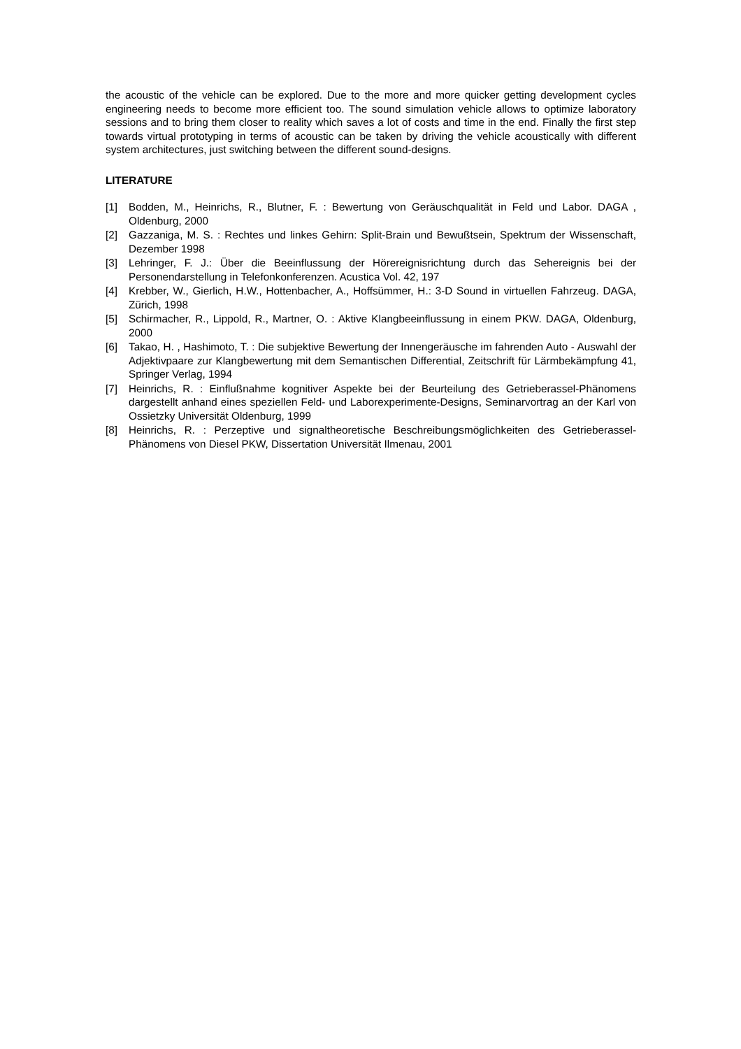the acoustic of the vehicle can be explored. Due to the more and more quicker getting development cycles engineering needs to become more efficient too. The sound simulation vehicle allows to optimize laboratory sessions and to bring them closer to reality which saves a lot of costs and time in the end. Finally the first step towards virtual prototyping in terms of acoustic can be taken by driving the vehicle acoustically with different system architectures, just switching between the different sound-designs.
LITERATURE
[1] Bodden, M., Heinrichs, R., Blutner, F. : Bewertung von Geräuschqualität in Feld und Labor. DAGA , Oldenburg, 2000
[2] Gazzaniga, M. S. : Rechtes und linkes Gehirn: Split-Brain und Bewußtsein, Spektrum der Wissenschaft, Dezember 1998
[3] Lehringer, F. J.: Über die Beeinflussung der Hörereignisrichtung durch das Sehereignis bei der Personendarstellung in Telefonkonferenzen. Acustica Vol. 42, 197
[4] Krebber, W., Gierlich, H.W., Hottenbacher, A., Hoffsümmer, H.: 3-D Sound in virtuellen Fahrzeug. DAGA, Zürich, 1998
[5] Schirmacher, R., Lippold, R., Martner, O. : Aktive Klangbeeinflussung in einem PKW. DAGA, Oldenburg, 2000
[6] Takao, H. , Hashimoto, T. : Die subjektive Bewertung der Innengeräusche im fahrenden Auto - Auswahl der Adjektivpaare zur Klangbewertung mit dem Semantischen Differential, Zeitschrift für Lärmbekämpfung 41, Springer Verlag, 1994
[7] Heinrichs, R. : Einflußnahme kognitiver Aspekte bei der Beurteilung des Getrieberassel-Phänomens dargestellt anhand eines speziellen Feld- und Laborexperimente-Designs, Seminarvortrag an der Karl von Ossietzky Universität Oldenburg, 1999
[8] Heinrichs, R. : Perzeptive und signaltheoretische Beschreibungsmöglichkeiten des Getrieberassel-Phänomens von Diesel PKW, Dissertation Universität Ilmenau, 2001